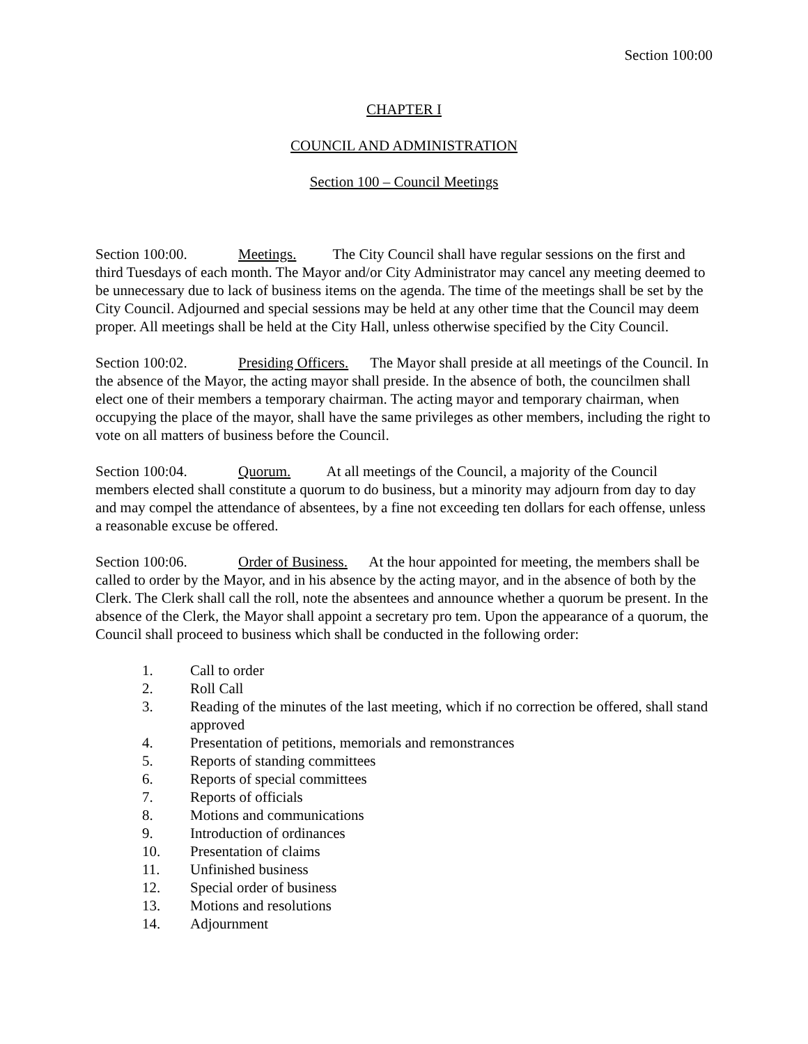Section 100:00
CHAPTER I
COUNCIL AND ADMINISTRATION
Section 100 – Council Meetings
Section 100:00. Meetings. The City Council shall have regular sessions on the first and third Tuesdays of each month. The Mayor and/or City Administrator may cancel any meeting deemed to be unnecessary due to lack of business items on the agenda. The time of the meetings shall be set by the City Council. Adjourned and special sessions may be held at any other time that the Council may deem proper. All meetings shall be held at the City Hall, unless otherwise specified by the City Council.
Section 100:02. Presiding Officers. The Mayor shall preside at all meetings of the Council. In the absence of the Mayor, the acting mayor shall preside. In the absence of both, the councilmen shall elect one of their members a temporary chairman. The acting mayor and temporary chairman, when occupying the place of the mayor, shall have the same privileges as other members, including the right to vote on all matters of business before the Council.
Section 100:04. Quorum. At all meetings of the Council, a majority of the Council members elected shall constitute a quorum to do business, but a minority may adjourn from day to day and may compel the attendance of absentees, by a fine not exceeding ten dollars for each offense, unless a reasonable excuse be offered.
Section 100:06. Order of Business. At the hour appointed for meeting, the members shall be called to order by the Mayor, and in his absence by the acting mayor, and in the absence of both by the Clerk. The Clerk shall call the roll, note the absentees and announce whether a quorum be present. In the absence of the Clerk, the Mayor shall appoint a secretary pro tem. Upon the appearance of a quorum, the Council shall proceed to business which shall be conducted in the following order:
1. Call to order
2. Roll Call
3. Reading of the minutes of the last meeting, which if no correction be offered, shall stand approved
4. Presentation of petitions, memorials and remonstrances
5. Reports of standing committees
6. Reports of special committees
7. Reports of officials
8. Motions and communications
9. Introduction of ordinances
10. Presentation of claims
11. Unfinished business
12. Special order of business
13. Motions and resolutions
14. Adjournment